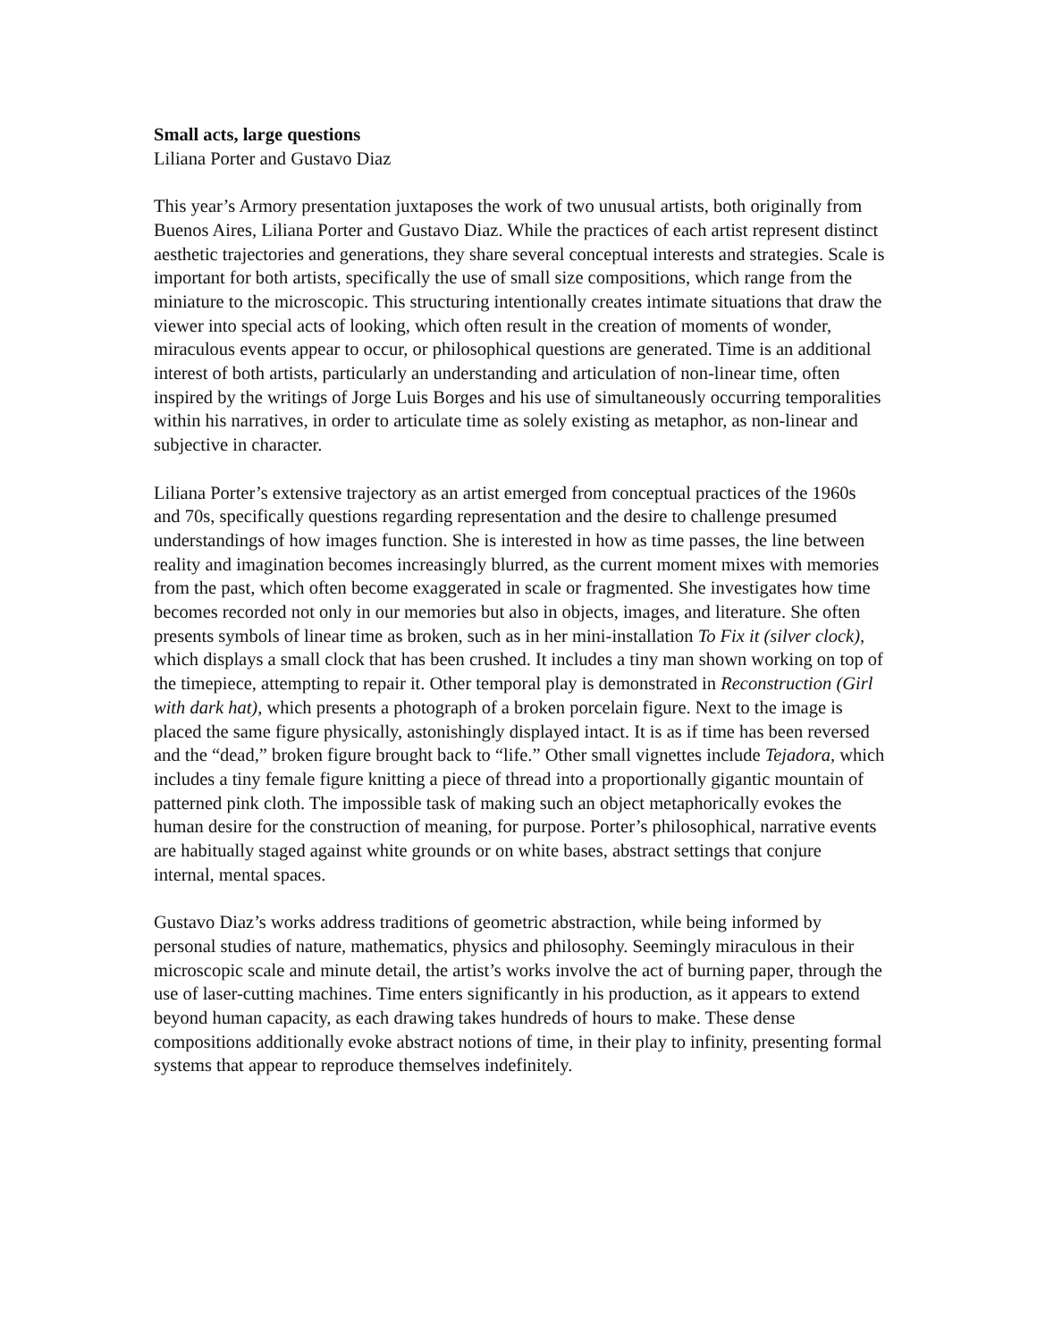Small acts, large questions
Liliana Porter and Gustavo Diaz
This year’s Armory presentation juxtaposes the work of two unusual artists, both originally from Buenos Aires, Liliana Porter and Gustavo Diaz. While the practices of each artist represent distinct aesthetic trajectories and generations, they share several conceptual interests and strategies. Scale is important for both artists, specifically the use of small size compositions, which range from the miniature to the microscopic. This structuring intentionally creates intimate situations that draw the viewer into special acts of looking, which often result in the creation of moments of wonder, miraculous events appear to occur, or philosophical questions are generated. Time is an additional interest of both artists, particularly an understanding and articulation of non-linear time, often inspired by the writings of Jorge Luis Borges and his use of simultaneously occurring temporalities within his narratives, in order to articulate time as solely existing as metaphor, as non-linear and subjective in character.
Liliana Porter’s extensive trajectory as an artist emerged from conceptual practices of the 1960s and 70s, specifically questions regarding representation and the desire to challenge presumed understandings of how images function. She is interested in how as time passes, the line between reality and imagination becomes increasingly blurred, as the current moment mixes with memories from the past, which often become exaggerated in scale or fragmented. She investigates how time becomes recorded not only in our memories but also in objects, images, and literature. She often presents symbols of linear time as broken, such as in her mini-installation To Fix it (silver clock), which displays a small clock that has been crushed. It includes a tiny man shown working on top of the timepiece, attempting to repair it. Other temporal play is demonstrated in Reconstruction (Girl with dark hat), which presents a photograph of a broken porcelain figure. Next to the image is placed the same figure physically, astonishingly displayed intact. It is as if time has been reversed and the “dead,” broken figure brought back to “life.” Other small vignettes include Tejadora, which includes a tiny female figure knitting a piece of thread into a proportionally gigantic mountain of patterned pink cloth. The impossible task of making such an object metaphorically evokes the human desire for the construction of meaning, for purpose. Porter’s philosophical, narrative events are habitually staged against white grounds or on white bases, abstract settings that conjure internal, mental spaces.
Gustavo Diaz’s works address traditions of geometric abstraction, while being informed by personal studies of nature, mathematics, physics and philosophy. Seemingly miraculous in their microscopic scale and minute detail, the artist’s works involve the act of burning paper, through the use of laser-cutting machines. Time enters significantly in his production, as it appears to extend beyond human capacity, as each drawing takes hundreds of hours to make. These dense compositions additionally evoke abstract notions of time, in their play to infinity, presenting formal systems that appear to reproduce themselves indefinitely.